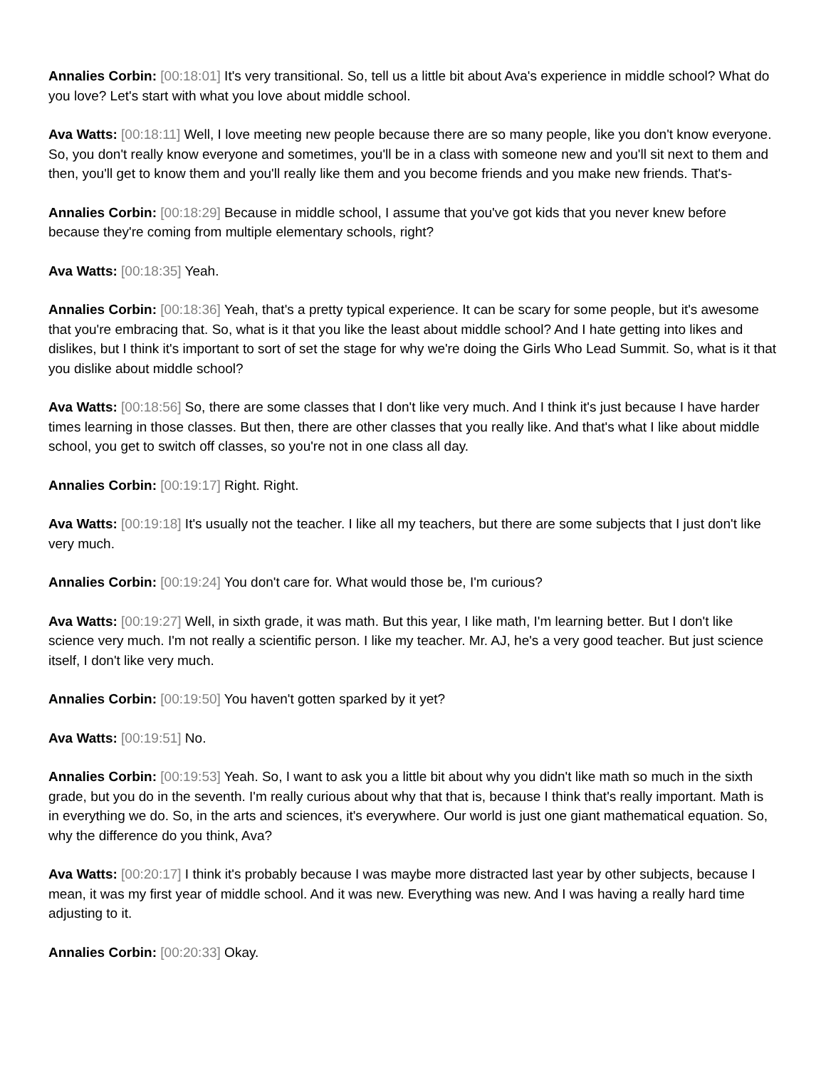Annalies Corbin: [00:18:01] It's very transitional. So, tell us a little bit about Ava's experience in middle school? What do you love? Let's start with what you love about middle school.
Ava Watts: [00:18:11] Well, I love meeting new people because there are so many people, like you don't know everyone. So, you don't really know everyone and sometimes, you'll be in a class with someone new and you'll sit next to them and then, you'll get to know them and you'll really like them and you become friends and you make new friends. That's-
Annalies Corbin: [00:18:29] Because in middle school, I assume that you've got kids that you never knew before because they're coming from multiple elementary schools, right?
Ava Watts: [00:18:35] Yeah.
Annalies Corbin: [00:18:36] Yeah, that's a pretty typical experience. It can be scary for some people, but it's awesome that you're embracing that. So, what is it that you like the least about middle school? And I hate getting into likes and dislikes, but I think it's important to sort of set the stage for why we're doing the Girls Who Lead Summit. So, what is it that you dislike about middle school?
Ava Watts: [00:18:56] So, there are some classes that I don't like very much. And I think it's just because I have harder times learning in those classes. But then, there are other classes that you really like. And that's what I like about middle school, you get to switch off classes, so you're not in one class all day.
Annalies Corbin: [00:19:17] Right. Right.
Ava Watts: [00:19:18] It's usually not the teacher. I like all my teachers, but there are some subjects that I just don't like very much.
Annalies Corbin: [00:19:24] You don't care for. What would those be, I'm curious?
Ava Watts: [00:19:27] Well, in sixth grade, it was math. But this year, I like math, I'm learning better. But I don't like science very much. I'm not really a scientific person. I like my teacher. Mr. AJ, he's a very good teacher. But just science itself, I don't like very much.
Annalies Corbin: [00:19:50] You haven't gotten sparked by it yet?
Ava Watts: [00:19:51] No.
Annalies Corbin: [00:19:53] Yeah. So, I want to ask you a little bit about why you didn't like math so much in the sixth grade, but you do in the seventh. I'm really curious about why that that is, because I think that's really important. Math is in everything we do. So, in the arts and sciences, it's everywhere. Our world is just one giant mathematical equation. So, why the difference do you think, Ava?
Ava Watts: [00:20:17] I think it's probably because I was maybe more distracted last year by other subjects, because I mean, it was my first year of middle school. And it was new. Everything was new. And I was having a really hard time adjusting to it.
Annalies Corbin: [00:20:33] Okay.